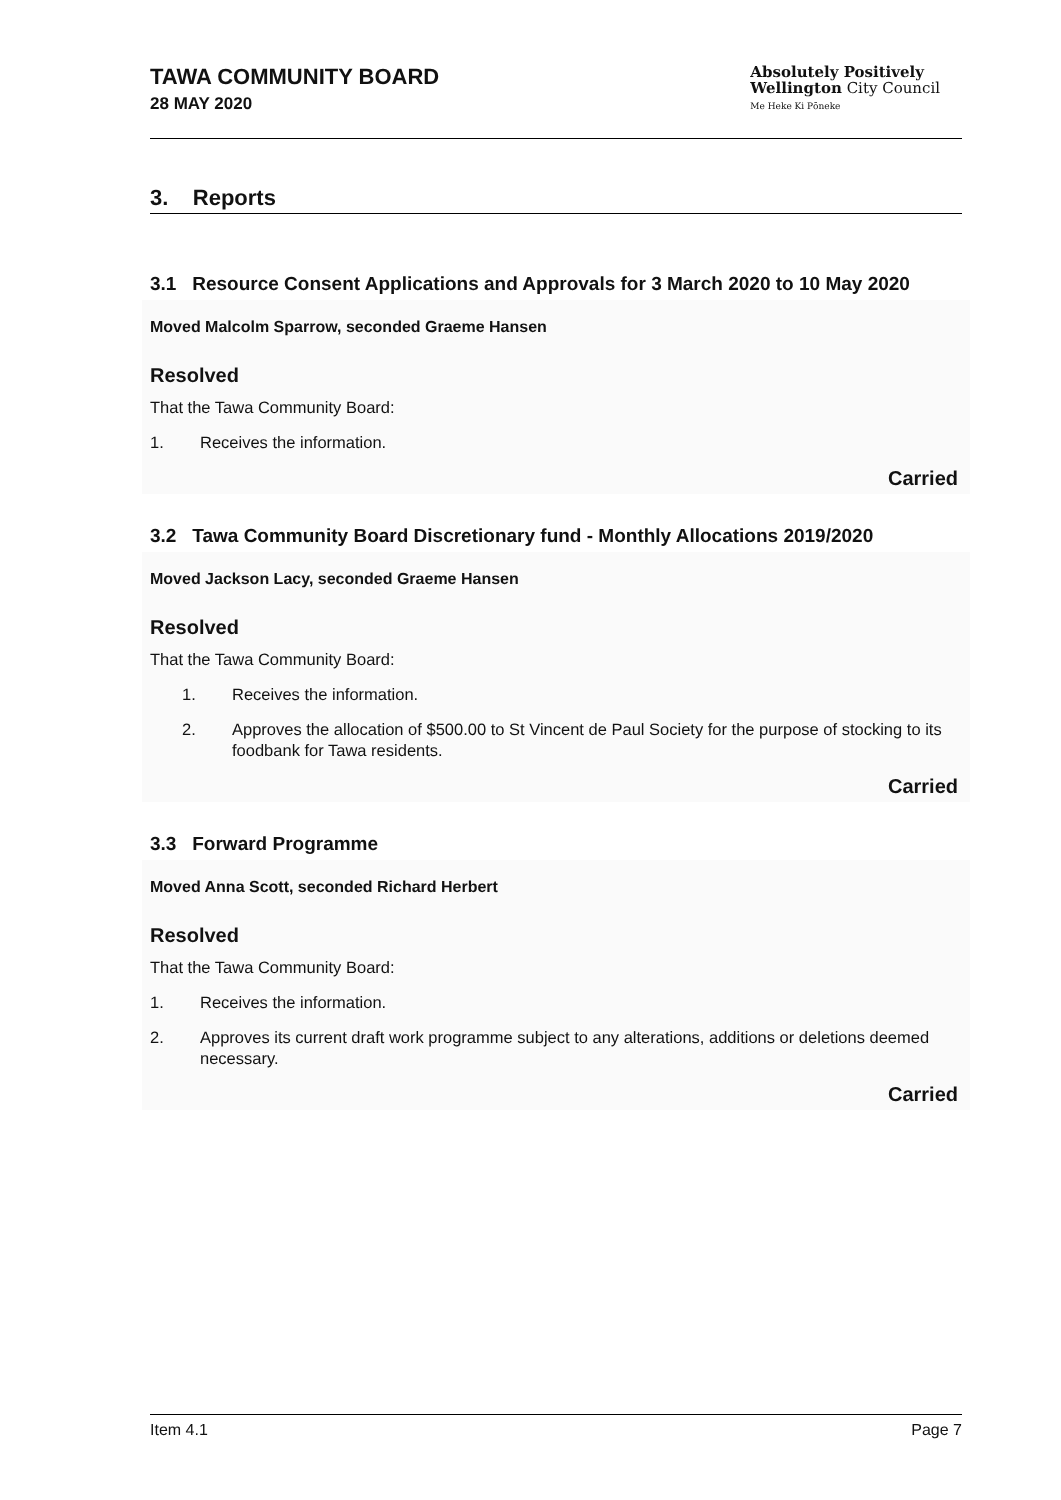TAWA COMMUNITY BOARD
28 MAY 2020
Absolutely Positively
Wellington City Council
Me Heke Ki Pōneke
3. Reports
3.1 Resource Consent Applications and Approvals for 3 March 2020 to 10 May 2020
Moved Malcolm Sparrow, seconded Graeme Hansen
Resolved
That the Tawa Community Board:
1. Receives the information.
Carried
3.2 Tawa Community Board Discretionary fund - Monthly Allocations 2019/2020
Moved Jackson Lacy, seconded Graeme Hansen
Resolved
That the Tawa Community Board:
1. Receives the information.
2. Approves the allocation of $500.00 to St Vincent de Paul Society for the purpose of stocking to its foodbank for Tawa residents.
Carried
3.3 Forward Programme
Moved Anna Scott, seconded Richard Herbert
Resolved
That the Tawa Community Board:
1. Receives the information.
2. Approves its current draft work programme subject to any alterations, additions or deletions deemed necessary.
Carried
Item 4.1 Page 7